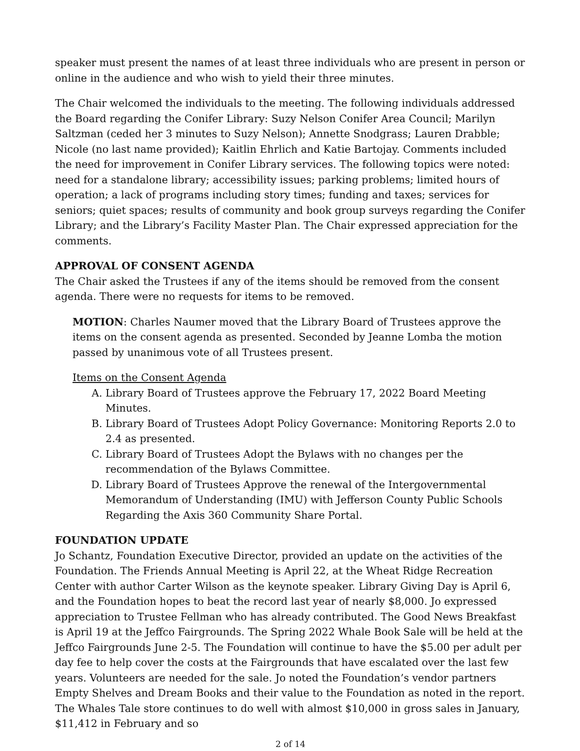speaker must present the names of at least three individuals who are present in person or online in the audience and who wish to yield their three minutes.
The Chair welcomed the individuals to the meeting. The following individuals addressed the Board regarding the Conifer Library: Suzy Nelson Conifer Area Council; Marilyn Saltzman (ceded her 3 minutes to Suzy Nelson); Annette Snodgrass; Lauren Drabble; Nicole (no last name provided); Kaitlin Ehrlich and Katie Bartojay. Comments included the need for improvement in Conifer Library services. The following topics were noted: need for a standalone library; accessibility issues; parking problems; limited hours of operation; a lack of programs including story times; funding and taxes; services for seniors; quiet spaces; results of community and book group surveys regarding the Conifer Library; and the Library’s Facility Master Plan. The Chair expressed appreciation for the comments.
APPROVAL OF CONSENT AGENDA
The Chair asked the Trustees if any of the items should be removed from the consent agenda. There were no requests for items to be removed.
MOTION: Charles Naumer moved that the Library Board of Trustees approve the items on the consent agenda as presented. Seconded by Jeanne Lomba the motion passed by unanimous vote of all Trustees present.
Items on the Consent Agenda
A. Library Board of Trustees approve the February 17, 2022 Board Meeting Minutes.
B. Library Board of Trustees Adopt Policy Governance: Monitoring Reports 2.0 to 2.4 as presented.
C. Library Board of Trustees Adopt the Bylaws with no changes per the recommendation of the Bylaws Committee.
D. Library Board of Trustees Approve the renewal of the Intergovernmental Memorandum of Understanding (IMU) with Jefferson County Public Schools Regarding the Axis 360 Community Share Portal.
FOUNDATION UPDATE
Jo Schantz, Foundation Executive Director, provided an update on the activities of the Foundation. The Friends Annual Meeting is April 22, at the Wheat Ridge Recreation Center with author Carter Wilson as the keynote speaker. Library Giving Day is April 6, and the Foundation hopes to beat the record last year of nearly $8,000. Jo expressed appreciation to Trustee Fellman who has already contributed. The Good News Breakfast is April 19 at the Jeffco Fairgrounds. The Spring 2022 Whale Book Sale will be held at the Jeffco Fairgrounds June 2-5. The Foundation will continue to have the $5.00 per adult per day fee to help cover the costs at the Fairgrounds that have escalated over the last few years. Volunteers are needed for the sale. Jo noted the Foundation’s vendor partners Empty Shelves and Dream Books and their value to the Foundation as noted in the report. The Whales Tale store continues to do well with almost $10,000 in gross sales in January, $11,412 in February and so
2 of 14